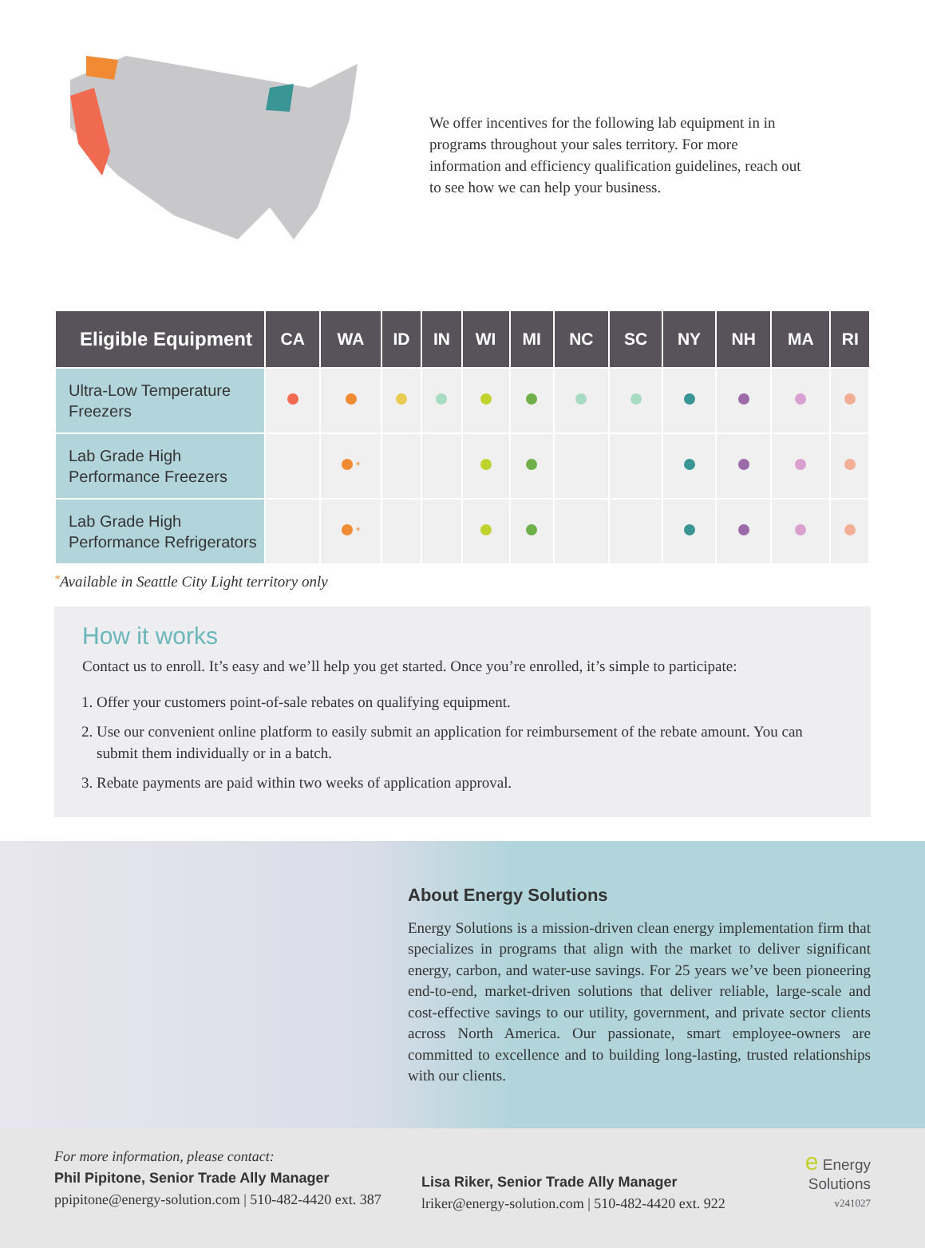We offer incentives for the following lab equipment in in programs throughout your sales territory. For more information and efficiency qualification guidelines, reach out to see how we can help your business.
| Eligible Equipment | CA | WA | ID | IN | WI | MI | NC | SC | NY | NH | MA | RI |
| --- | --- | --- | --- | --- | --- | --- | --- | --- | --- | --- | --- | --- |
| Ultra-Low Temperature Freezers | | | | | | | | | | | | |
| Lab Grade High Performance Freezers | | * | | | | | | | | | | |
| Lab Grade High Performance Refrigerators | | * | | | | | | | | | | |
<sup>*</sup> Available in Seattle City Light territory only
How it works
Contact us to enroll. It’s easy and we’ll help you get started. Once you’re enrolled, it’s simple to participate:
1. Offer your customers point-of-sale rebates on qualifying equipment.
2. Use our convenient online platform to easily submit an application for reimbursement of the rebate amount. You can submit them individually or in a batch.
3. Rebate payments are paid within two weeks of application approval.
About Energy Solutions
Energy Solutions is a mission-driven clean energy implementation firm that specializes in programs that align with the market to deliver significant energy, carbon, and water-use savings. For 25 years we’ve been pioneering end-to-end, market-driven solutions that deliver reliable, large-scale and cost-effective savings to our utility, government, and private sector clients across North America. Our passionate, smart employee-owners are committed to excellence and to building long-lasting, trusted relationships with our clients.
For more information, please contact:
Phil Pipitone, Senior Trade Ally Manager
ppipitone@energy-solution.com | 510-482-4420 ext. 387
Lisa Riker, Senior Trade Ally Manager
lriker@energy-solution.com | 510-482-4420 ext. 922
e Energy
Solutions
v241027